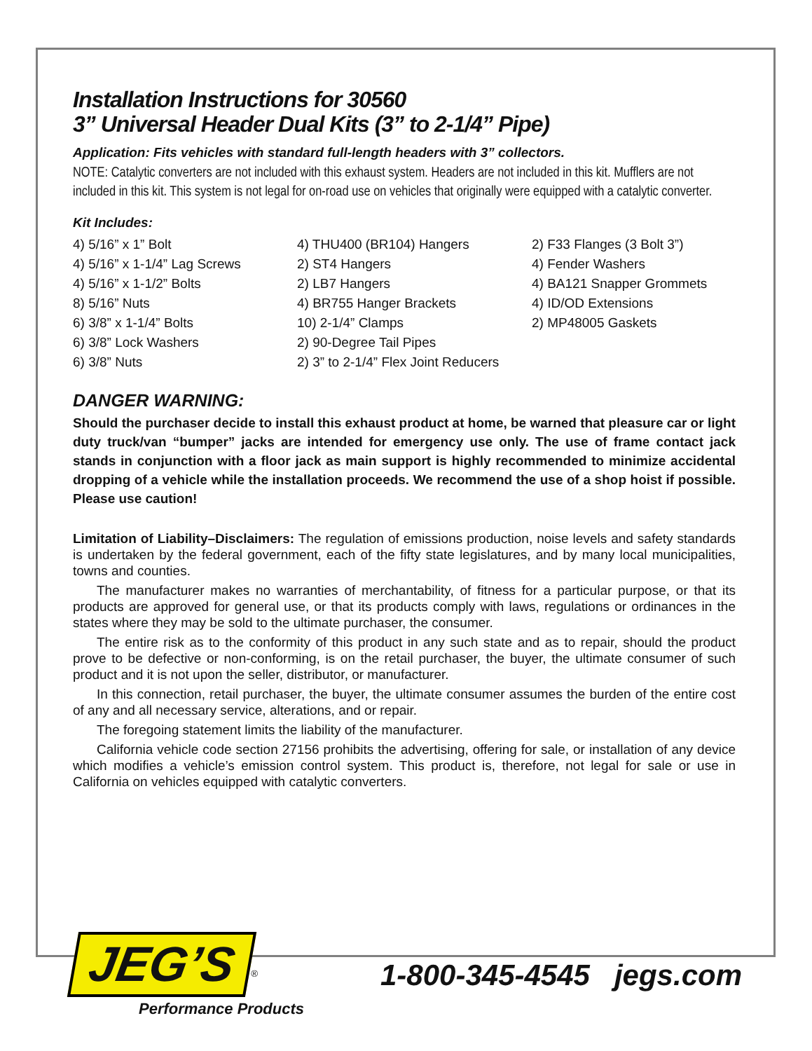Installation Instructions for 30560
3” Universal Header Dual Kits (3” to 2-1/4” Pipe)
Application: Fits vehicles with standard full-length headers with 3” collectors.
NOTE: Catalytic converters are not included with this exhaust system. Headers are not included in this kit. Mufflers are not included in this kit. This system is not legal for on-road use on vehicles that originally were equipped with a catalytic converter.
Kit Includes:
4) 5/16” x 1” Bolt
4) 5/16” x 1-1/4” Lag Screws
4) 5/16” x 1-1/2” Bolts
8) 5/16” Nuts
6) 3/8” x 1-1/4” Bolts
6) 3/8” Lock Washers
6) 3/8” Nuts
4) THU400 (BR104) Hangers
2) ST4 Hangers
2) LB7 Hangers
4) BR755 Hanger Brackets
10) 2-1/4” Clamps
2) 90-Degree Tail Pipes
2) 3” to 2-1/4” Flex Joint Reducers
2) F33 Flanges (3 Bolt 3”)
4) Fender Washers
4) BA121 Snapper Grommets
4) ID/OD Extensions
2) MP48005 Gaskets
DANGER WARNING:
Should the purchaser decide to install this exhaust product at home, be warned that pleasure car or light duty truck/van “bumper” jacks are intended for emergency use only. The use of frame contact jack stands in conjunction with a floor jack as main support is highly recommended to minimize accidental dropping of a vehicle while the installation proceeds. We recommend the use of a shop hoist if possible. Please use caution!
Limitation of Liability–Disclaimers: The regulation of emissions production, noise levels and safety standards is undertaken by the federal government, each of the fifty state legislatures, and by many local municipalities, towns and counties.
The manufacturer makes no warranties of merchantability, of fitness for a particular purpose, or that its products are approved for general use, or that its products comply with laws, regulations or ordinances in the states where they may be sold to the ultimate purchaser, the consumer.
The entire risk as to the conformity of this product in any such state and as to repair, should the product prove to be defective or non-conforming, is on the retail purchaser, the buyer, the ultimate consumer of such product and it is not upon the seller, distributor, or manufacturer.
In this connection, retail purchaser, the buyer, the ultimate consumer assumes the burden of the entire cost of any and all necessary service, alterations, and or repair.
The foregoing statement limits the liability of the manufacturer.
California vehicle code section 27156 prohibits the advertising, offering for sale, or installation of any device which modifies a vehicle’s emission control system. This product is, therefore, not legal for sale or use in California on vehicles equipped with catalytic converters.
JEG’S<sup>®</sup>
Performance Products
1-800-345-4545 jegs.com